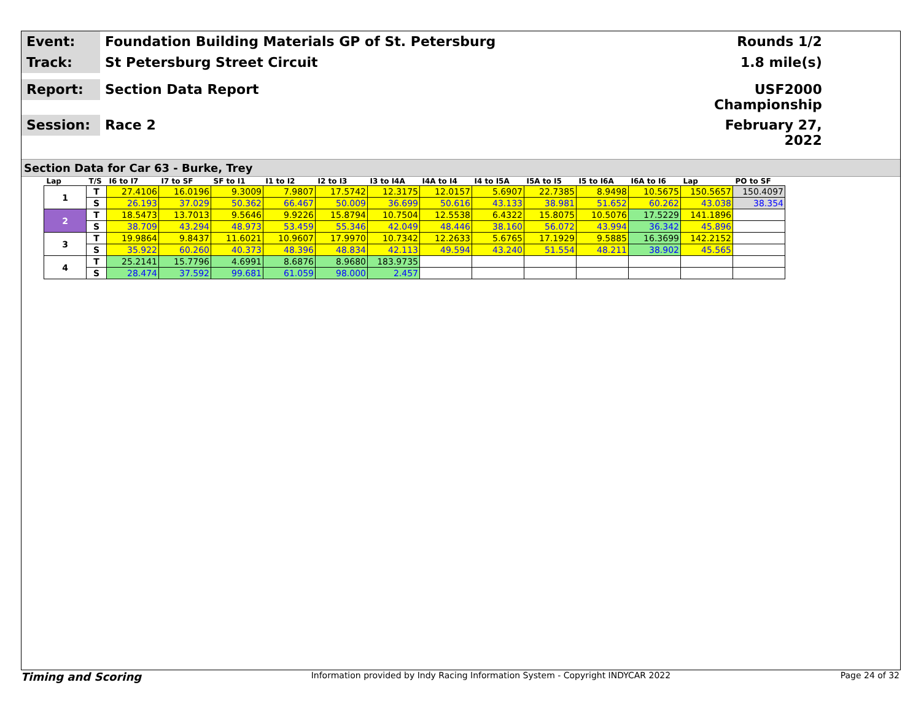Event:
Foundation Building Materials GP of St. Petersburg
Rounds 1/2
Track:
St Petersburg Street Circuit
1.8 mile(s)
Report:
Section Data Report
USF2000 Championship
Session:
Race 2
February 27, 2022
Section Data for Car 63 - Burke, Trey
| Lap | T/S | I6 to I7 | I7 to SF | SF to I1 | I1 to I2 | I2 to I3 | I3 to I4A | I4A to I4 | I4 to I5A | I5A to I5 | I5 to I6A | I6A to I6 | Lap | PO to SF |
| --- | --- | --- | --- | --- | --- | --- | --- | --- | --- | --- | --- | --- | --- | --- |
| 1 | T | 27.4106 | 16.0196 | 9.3009 | 7.9807 | 17.5742 | 12.3175 | 12.0157 | 5.6907 | 22.7385 | 8.9498 | 10.5675 | 150.5657 | 150.4097 |
| | S | 26.193 | 37.029 | 50.362 | 66.467 | 50.009 | 36.699 | 50.616 | 43.133 | 38.981 | 51.652 | 60.262 | 43.038 | 38.354 |
| 2 | T | 18.5473 | 13.7013 | 9.5646 | 9.9226 | 15.8794 | 10.7504 | 12.5538 | 6.4322 | 15.8075 | 10.5076 | 17.5229 | 141.1896 | |
| | S | 38.709 | 43.294 | 48.973 | 53.459 | 55.346 | 42.049 | 48.446 | 38.160 | 56.072 | 43.994 | 36.342 | 45.896 | |
| 3 | T | 19.9864 | 9.8437 | 11.6021 | 10.9607 | 17.9970 | 10.7342 | 12.2633 | 5.6765 | 17.1929 | 9.5885 | 16.3699 | 142.2152 | |
| | S | 35.922 | 60.260 | 40.373 | 48.396 | 48.834 | 42.113 | 49.594 | 43.240 | 51.554 | 48.211 | 38.902 | 45.565 | |
| 4 | T | 25.2141 | 15.7796 | 4.6991 | 8.6876 | 8.9680 | 183.9735 | | | | | | | |
| | S | 28.474 | 37.592 | 99.681 | 61.059 | 98.000 | 2.457 | | | | | | | |
Timing and Scoring Information provided by Indy Racing Information System - Copyright INDYCAR 2022 Page 24 of 32